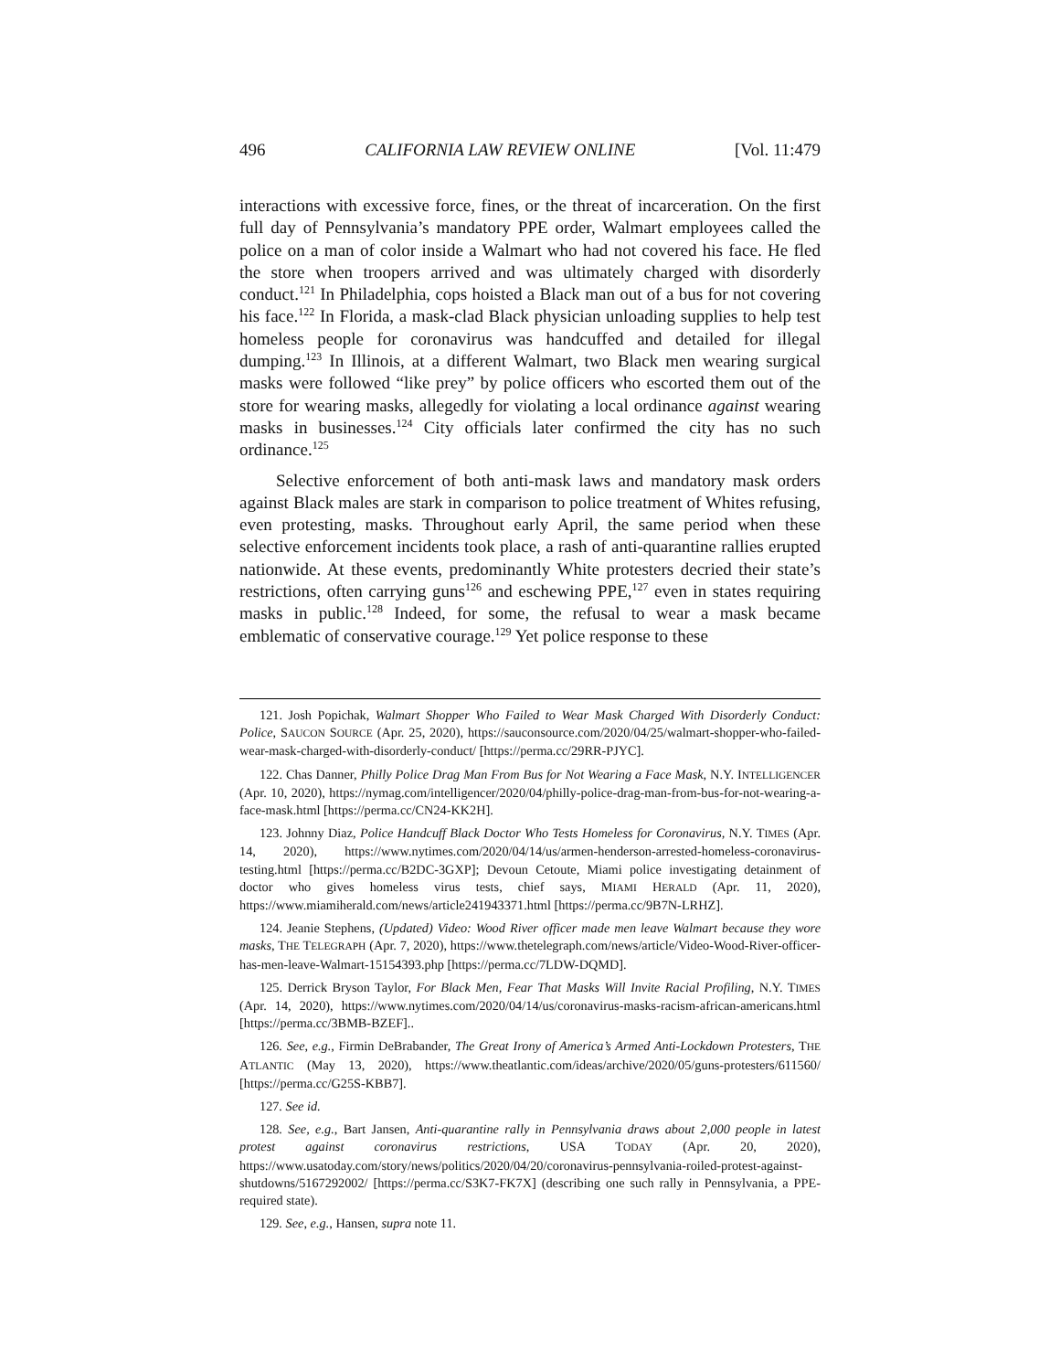496 CALIFORNIA LAW REVIEW ONLINE [Vol. 11:479
interactions with excessive force, fines, or the threat of incarceration. On the first full day of Pennsylvania’s mandatory PPE order, Walmart employees called the police on a man of color inside a Walmart who had not covered his face. He fled the store when troopers arrived and was ultimately charged with disorderly conduct.<sup>121</sup> In Philadelphia, cops hoisted a Black man out of a bus for not covering his face.<sup>122</sup> In Florida, a mask-clad Black physician unloading supplies to help test homeless people for coronavirus was handcuffed and detailed for illegal dumping.<sup>123</sup> In Illinois, at a different Walmart, two Black men wearing surgical masks were followed “like prey” by police officers who escorted them out of the store for wearing masks, allegedly for violating a local ordinance against wearing masks in businesses.<sup>124</sup> City officials later confirmed the city has no such ordinance.<sup>125</sup>
Selective enforcement of both anti-mask laws and mandatory mask orders against Black males are stark in comparison to police treatment of Whites refusing, even protesting, masks. Throughout early April, the same period when these selective enforcement incidents took place, a rash of anti-quarantine rallies erupted nationwide. At these events, predominantly White protesters decried their state’s restrictions, often carrying guns<sup>126</sup> and eschewing PPE,<sup>127</sup> even in states requiring masks in public.<sup>128</sup> Indeed, for some, the refusal to wear a mask became emblematic of conservative courage.<sup>129</sup> Yet police response to these
121. Josh Popichak, Walmart Shopper Who Failed to Wear Mask Charged With Disorderly Conduct: Police, SAUCON SOURCE (Apr. 25, 2020), https://sauconsource.com/2020/04/25/walmart-shopper-who-failed-wear-mask-charged-with-disorderly-conduct/ [https://perma.cc/29RR-PJYC].
122. Chas Danner, Philly Police Drag Man From Bus for Not Wearing a Face Mask, N.Y. INTELLIGENCER (Apr. 10, 2020), https://nymag.com/intelligencer/2020/04/philly-police-drag-man-from-bus-for-not-wearing-a-face-mask.html [https://perma.cc/CN24-KK2H].
123. Johnny Diaz, Police Handcuff Black Doctor Who Tests Homeless for Coronavirus, N.Y. TIMES (Apr. 14, 2020), https://www.nytimes.com/2020/04/14/us/armen-henderson-arrested-homeless-coronavirus-testing.html [https://perma.cc/B2DC-3GXP]; Devoun Cetoute, Miami police investigating detainment of doctor who gives homeless virus tests, chief says, MIAMI HERALD (Apr. 11, 2020), https://www.miamiherald.com/news/article241943371.html [https://perma.cc/9B7N-LRHZ].
124. Jeanie Stephens, (Updated) Video: Wood River officer made men leave Walmart because they wore masks, THE TELEGRAPH (Apr. 7, 2020), https://www.thetelegraph.com/news/article/Video-Wood-River-officer-has-men-leave-Walmart-15154393.php [https://perma.cc/7LDW-DQMD].
125. Derrick Bryson Taylor, For Black Men, Fear That Masks Will Invite Racial Profiling, N.Y. TIMES (Apr. 14, 2020), https://www.nytimes.com/2020/04/14/us/coronavirus-masks-racism-african-americans.html [https://perma.cc/3BMB-BZEF]..
126. See, e.g., Firmin DeBrabander, The Great Irony of America’s Armed Anti-Lockdown Protesters, THE ATLANTIC (May 13, 2020), https://www.theatlantic.com/ideas/archive/2020/05/guns-protesters/611560/ [https://perma.cc/G25S-KBB7].
127. See id.
128. See, e.g., Bart Jansen, Anti-quarantine rally in Pennsylvania draws about 2,000 people in latest protest against coronavirus restrictions, USA TODAY (Apr. 20, 2020), https://www.usatoday.com/story/news/politics/2020/04/20/coronavirus-pennsylvania-roiled-protest-against-shutdowns/5167292002/ [https://perma.cc/S3K7-FK7X] (describing one such rally in Pennsylvania, a PPE-required state).
129. See, e.g., Hansen, supra note 11.